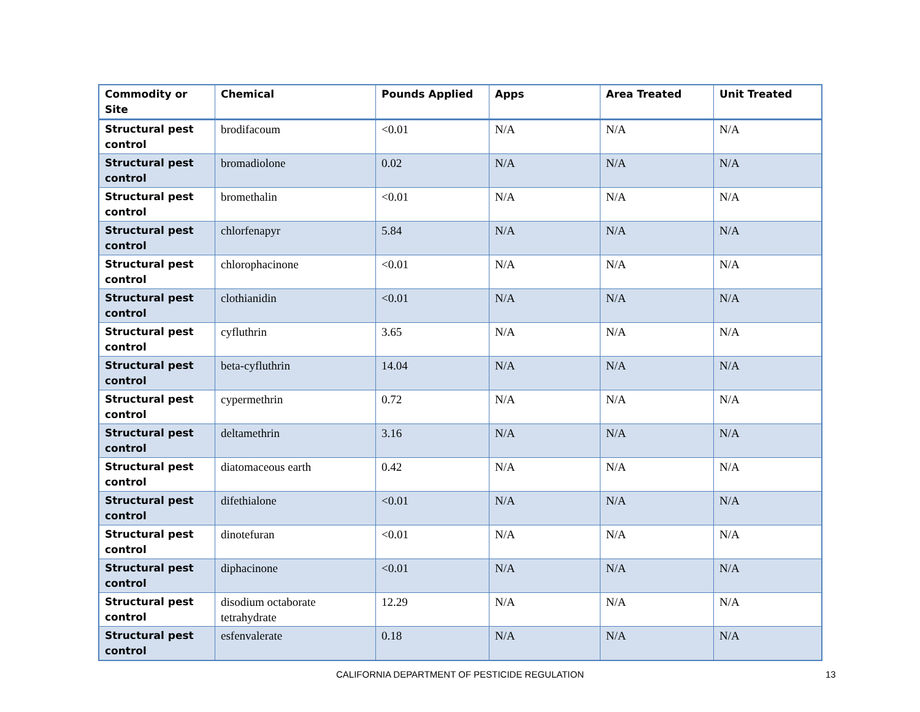| Commodity or Site | Chemical | Pounds Applied | Apps | Area Treated | Unit Treated |
| --- | --- | --- | --- | --- | --- |
| Structural pest control | brodifacoum | <0.01 | N/A | N/A | N/A |
| Structural pest control | bromadiolone | 0.02 | N/A | N/A | N/A |
| Structural pest control | bromethalin | <0.01 | N/A | N/A | N/A |
| Structural pest control | chlorfenapyr | 5.84 | N/A | N/A | N/A |
| Structural pest control | chlorophacinone | <0.01 | N/A | N/A | N/A |
| Structural pest control | clothianidin | <0.01 | N/A | N/A | N/A |
| Structural pest control | cyfluthrin | 3.65 | N/A | N/A | N/A |
| Structural pest control | beta-cyfluthrin | 14.04 | N/A | N/A | N/A |
| Structural pest control | cypermethrin | 0.72 | N/A | N/A | N/A |
| Structural pest control | deltamethrin | 3.16 | N/A | N/A | N/A |
| Structural pest control | diatomaceous earth | 0.42 | N/A | N/A | N/A |
| Structural pest control | difethialone | <0.01 | N/A | N/A | N/A |
| Structural pest control | dinotefuran | <0.01 | N/A | N/A | N/A |
| Structural pest control | diphacinone | <0.01 | N/A | N/A | N/A |
| Structural pest control | disodium octaborate tetrahydrate | 12.29 | N/A | N/A | N/A |
| Structural pest control | esfenvalerate | 0.18 | N/A | N/A | N/A |
CALIFORNIA DEPARTMENT OF PESTICIDE REGULATION 13